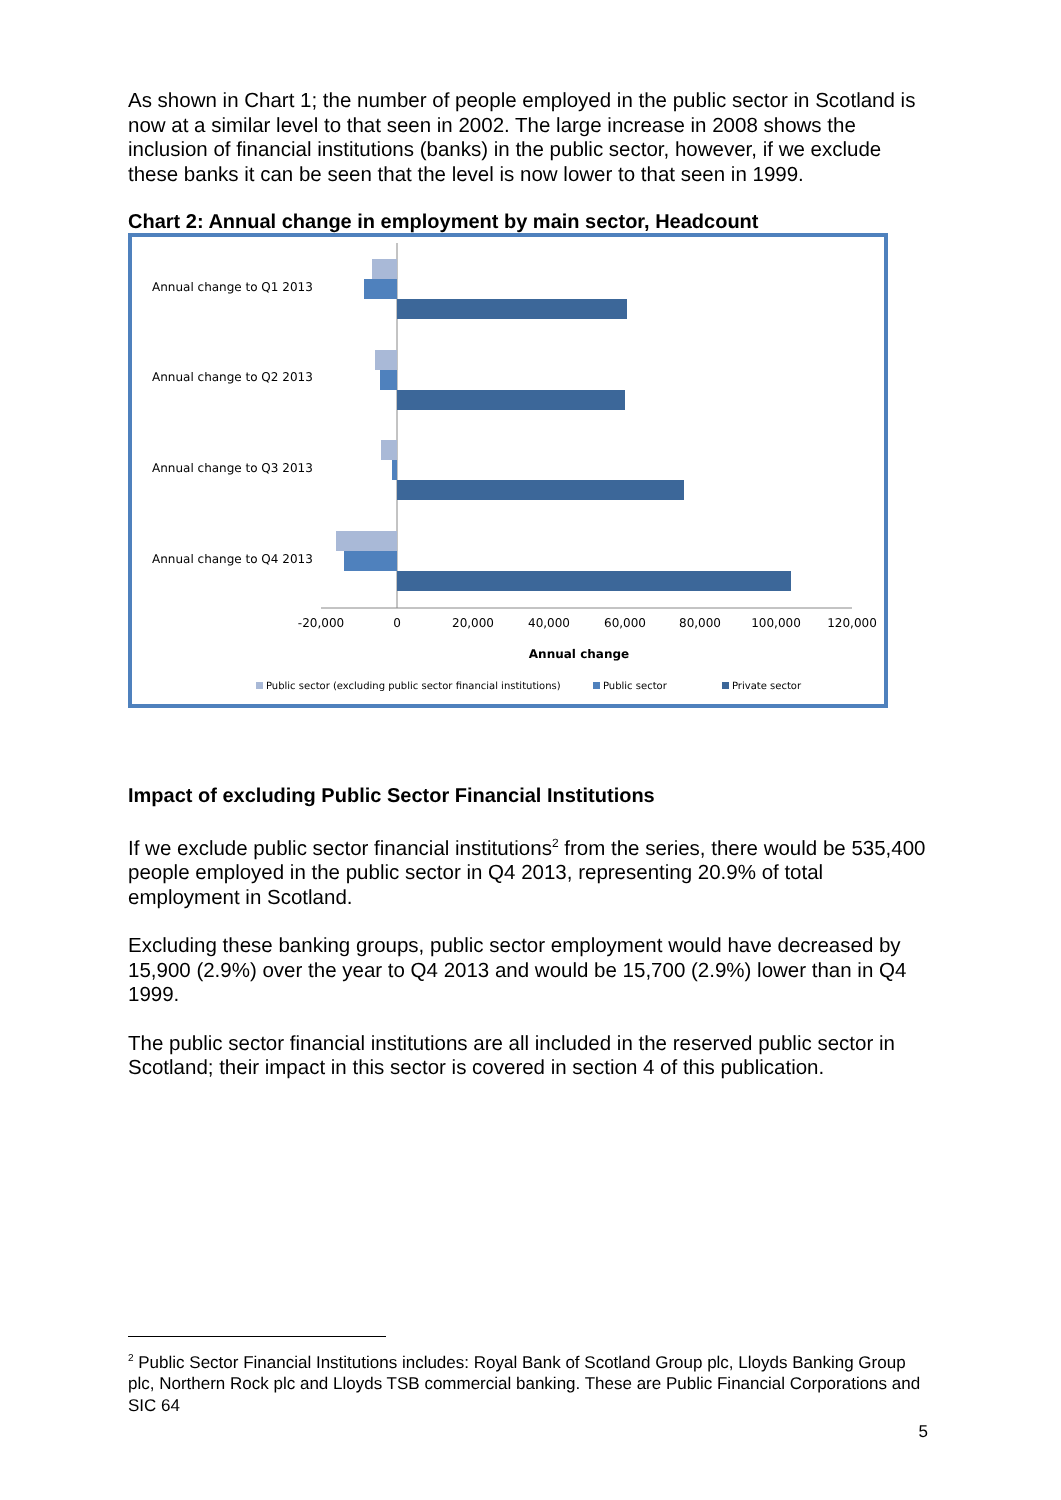As shown in Chart 1; the number of people employed in the public sector in Scotland is now at a similar level to that seen in 2002. The large increase in 2008 shows the inclusion of financial institutions (banks) in the public sector, however, if we exclude these banks it can be seen that the level is now lower to that seen in 1999.
Chart 2: Annual change in employment by main sector, Headcount
Annual change to Q1 2013
Annual change to Q2 2013
Annual change to Q3 2013
Annual change to Q4 2013
-20,000
0
20,000
40,000
60,000
80,000
100,000
120,000
Annual change
Public sector (excluding public sector financial institutions)
Public sector
Private sector
Impact of excluding Public Sector Financial Institutions
If we exclude public sector financial institutions<sup>2</sup> from the series, there would be 535,400 people employed in the public sector in Q4 2013, representing 20.9% of total employment in Scotland.
Excluding these banking groups, public sector employment would have decreased by 15,900 (2.9%) over the year to Q4 2013 and would be 15,700 (2.9%) lower than in Q4 1999.
The public sector financial institutions are all included in the reserved public sector in Scotland; their impact in this sector is covered in section 4 of this publication.
<sup>2</sup> Public Sector Financial Institutions includes: Royal Bank of Scotland Group plc, Lloyds Banking Group plc, Northern Rock plc and Lloyds TSB commercial banking. These are Public Financial Corporations and SIC 64
5